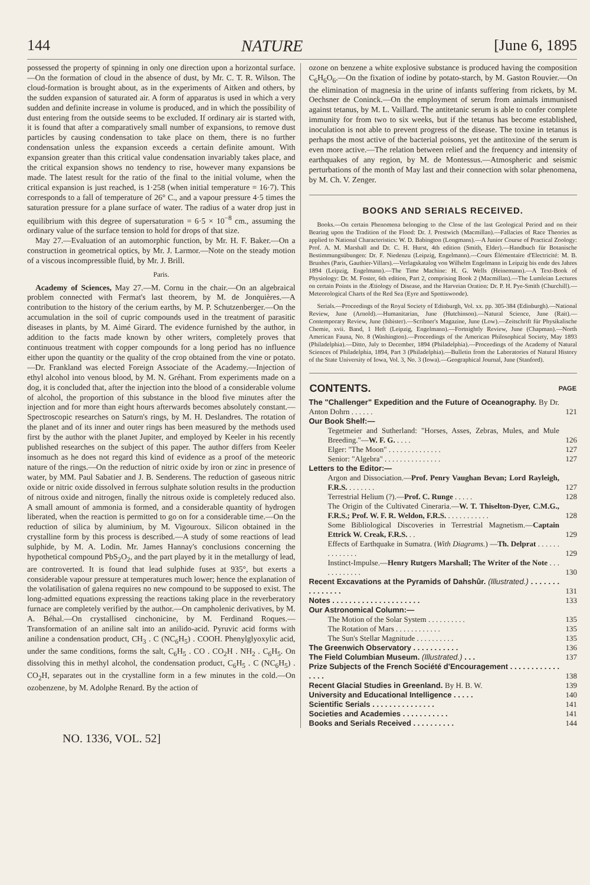144 NATURE [June 6, 1895
possessed the property of spinning in only one direction upon a horizontal surface.—On the formation of cloud in the absence of dust, by Mr. C. T. R. Wilson. The cloud-formation is brought about, as in the experiments of Aitken and others, by the sudden expansion of saturated air. A form of apparatus is used in which a very sudden and definite increase in volume is produced, and in which the possibility of dust entering from the outside seems to be excluded. If ordinary air is started with, it is found that after a comparatively small number of expansions, to remove dust particles by causing condensation to take place on them, there is no further condensation unless the expansion exceeds a certain definite amount. With expansion greater than this critical value condensation invariably takes place, and the critical expansion shows no tendency to rise, however many expansions be made. The latest result for the ratio of the final to the initial volume, when the critical expansion is just reached, is 1·258 (when initial temperature = 16·7). This corresponds to a fall of temperature of 26° C., and a vapour pressure 4·5 times the saturation pressure for a plane surface of water. The radius of a water drop just in equilibrium with this degree of supersaturation = 6·5 × 10<sup>−8</sup> cm., assuming the ordinary value of the surface tension to hold for drops of that size.
May 27.—Evaluation of an automorphic function, by Mr. H. F. Baker.—On a construction in geometrical optics, by Mr. J. Larmor.—Note on the steady motion of a viscous incompressible fluid, by Mr. J. Brill.
Paris.
Academy of Sciences, May 27.—M. Cornu in the chair.—On an algebraical problem connected with Fermat's last theorem, by M. de Jonquières.—A contribution to the history of the cerium earths, by M. P. Schutzenberger.—On the accumulation in the soil of cupric compounds used in the treatment of parasitic diseases in plants, by M. Aimé Girard. The evidence furnished by the author, in addition to the facts made known by other writers, completely proves that continuous treatment with copper compounds for a long period has no influence either upon the quantity or the quality of the crop obtained from the vine or potato.—Dr. Frankland was elected Foreign Associate of the Academy.—Injection of ethyl alcohol into venous blood, by M. N. Gréhant. From experiments made on a dog, it is concluded that, after the injection into the blood of a considerable volume of alcohol, the proportion of this substance in the blood five minutes after the injection and for more than eight hours afterwards becomes absolutely constant.—Spectroscopic researches on Saturn's rings, by M. H. Deslandres. The rotation of the planet and of its inner and outer rings has been measured by the methods used first by the author with the planet Jupiter, and employed by Keeler in his recently published researches on the subject of this paper. The author differs from Keeler insomuch as he does not regard this kind of evidence as a proof of the meteoric nature of the rings.—On the reduction of nitric oxide by iron or zinc in presence of water, by MM. Paul Sabatier and J. B. Senderens. The reduction of gaseous nitric oxide or nitric oxide dissolved in ferrous sulphate solution results in the production of nitrous oxide and nitrogen, finally the nitrous oxide is completely reduced also. A small amount of ammonia is formed, and a considerable quantity of hydrogen liberated, when the reaction is permitted to go on for a considerable time.—On the reduction of silica by aluminium, by M. Vigouroux. Silicon obtained in the crystalline form by this process is described.—A study of some reactions of lead sulphide, by M. A. Lodin. Mr. James Hannay's conclusions concerning the hypothetical compound PbS<sub>2</sub>O<sub>2</sub>, and the part played by it in the metallurgy of lead, are controverted. It is found that lead sulphide fuses at 935°, but exerts a considerable vapour pressure at temperatures much lower; hence the explanation of the volatilisation of galena requires no new compound to be supposed to exist. The long-admitted equations expressing the reactions taking place in the reverberatory furnace are completely verified by the author.—On campholenic derivatives, by M. A. Béhal.—On crystallised cinchonicine, by M. Ferdinand Roques.—Transformation of an aniline salt into an anilido-acid. Pyruvic acid forms with aniline a condensation product, CH<sub>3</sub> . C (NC<sub>6</sub>H<sub>5</sub>) . COOH. Phenylglyoxylic acid, under the same conditions, forms the salt, C<sub>6</sub>H<sub>5</sub> . CO . CO<sub>2</sub>H . NH<sub>2</sub> . C<sub>6</sub>H<sub>5</sub>. On dissolving this in methyl alcohol, the condensation product, C<sub>6</sub>H<sub>5</sub> . C (NC<sub>6</sub>H<sub>5</sub>) . CO<sub>2</sub>H, separates out in the crystalline form in a few minutes in the cold.—On ozobenzene, by M. Adolphe Renard. By the action of
ozone on benzene a white explosive substance is produced having the composition C<sub>6</sub>H<sub>6</sub>O<sub>6</sub>.—On the fixation of iodine by potato-starch, by M. Gaston Rouvier.—On the elimination of magnesia in the urine of infants suffering from rickets, by M. Oechsner de Coninck.—On the employment of serum from animals immunised against tetanus, by M. L. Vaillard. The antitetanic serum is able to confer complete immunity for from two to six weeks, but if the tetanus has become established, inoculation is not able to prevent progress of the disease. The toxine in tetanus is perhaps the most active of the bacterial poisons, yet the antitoxine of the serum is even more active.—The relation between relief and the frequency and intensity of earthquakes of any region, by M. de Montessus.—Atmospheric and seismic perturbations of the month of May last and their connection with solar phenomena, by M. Ch. V. Zenger.
BOOKS AND SERIALS RECEIVED.
Books.—On certain Phenomena belonging to the Close of the last Geological Period and on their Bearing upon the Tradition of the Flood: Dr. J. Prestwich (Macmillan).—Fallacies of Race Theories as applied to National Characteristics: W. D. Babington (Longmans).—A Junior Course of Practical Zoology: Prof. A. M. Marshall and Dr. C. H. Hurst, 4th edition (Smith, Elder).—Handbuch für Botanische Bestimmungsübungen: Dr. F. Niedenzu (Leipzig, Engelmann).—Cours Élémentaire d'Electricité: M. B. Brunhes (Paris, Gauthier-Villars).—Verlagskatalog von Wilhelm Engelmann in Leipzig bis ende des Jahres 1894 (Leipzig, Engelmann).—The Time Machine: H. G. Wells (Heinemann).—A Text-Book of Physiology: Dr. M. Foster, 6th edition, Part 2, comprising Book 2 (Macmillan).—The Lumleian Lectures on certain Points in the Ætiology of Disease, and the Harveian Oration: Dr. P. H. Pye-Smith (Churchill).—Meteorological Charts of the Red Sea (Eyre and Spottiswoode).
Serials.—Proceedings of the Royal Society of Edinburgh, Vol. xx. pp. 305-384 (Edinburgh).—National Review, June (Arnold).—Humanitarian, June (Hutchinson).—Natural Science, June (Rait).—Contemporary Review, June (Isbister).—Scribner's Magazine, June (Low).—Zeitschrift für Physikalische Chemie, xvii. Band, 1 Heft (Leipzig, Engelmann).—Fortnightly Review, June (Chapman).—North American Fauna, No. 8 (Washington).—Proceedings of the American Philosophical Society, May 1893 (Philadelphia).—Ditto, July to December, 1894 (Philadelphia).—Proceedings of the Academy of Natural Sciences of Philadelphia, 1894, Part 3 (Philadelphia).—Bulletin from the Laboratories of Natural History of the State University of Iowa, Vol. 3, No. 3 (Iowa).—Geographical Journal, June (Stanford).
| CONTENTS. PAGE | |
| --- | --- |
| The "Challenger" Expedition and the Future of Oceanography. By Dr. Anton Dohrn . . . . . . | 121 |
| Our Book Shelf:— | |
| Tegetmeier and Sutherland: "Horses, Asses, Zebras, Mules, and Mule Breeding."— W. F. G. . . . . | 126 |
| Elger: "The Moon" . . . . . . . . . . . . . . | 127 |
| Senior: "Algebra" . . . . . . . . . . . . . . . | 127 |
| Letters to the Editor:— | |
| Argon and Dissociation.— Prof. Penry Vaughan Bevan; Lord Rayleigh, F.R.S. . . . . . . . | 127 |
| Terrestrial Helium (?).— Prof. C. Runge . . . . . | 128 |
| The Origin of the Cultivated Cineraria.— W. T. Thiselton-Dyer, C.M.G., F.R.S.; Prof. W. F. R. Weldon, F.R.S. . . . . . . . . . . . | 128 |
| Some Bibliological Discoveries in Terrestrial Magnetism.— Captain Ettrick W. Creak, F.R.S. . . | 129 |
| Effects of Earthquake in Sumatra. ( With Diagrams. ) — Th. Delprat . . . . . . . . . . . . . . | 129 |
| Instinct-Impulse.— Henry Rutgers Marshall; The Writer of the Note . . . . . . . . . . . . | 130 |
| Recent Excavations at the Pyramids of Dahshûr. (Illustrated.) . . . . . . . . . . . . . . . | 131 |
| Notes . . . . . . . . . . . . . . . . . . . . . | 133 |
| Our Astronomical Column:— | |
| The Motion of the Solar System . . . . . . . . . . | 135 |
| The Rotation of Mars . . . . . . . . . . . . | 135 |
| The Sun's Stellar Magnitude . . . . . . . . . . | 135 |
| The Greenwich Observatory . . . . . . . . . . . | 136 |
| The Field Columbian Museum. (Illustrated.) . . . | 137 |
| Prize Subjects of the French Société d'Encouragement . . . . . . . . . . . . . . . . | 138 |
| Recent Glacial Studies in Greenland. By H. B. W. | 139 |
| University and Educational Intelligence . . . . . | 140 |
| Scientific Serials . . . . . . . . . . . . . . . | 141 |
| Societies and Academies . . . . . . . . . . . | 141 |
| Books and Serials Received . . . . . . . . . . | 144 |
NO. 1336, VOL. 52]